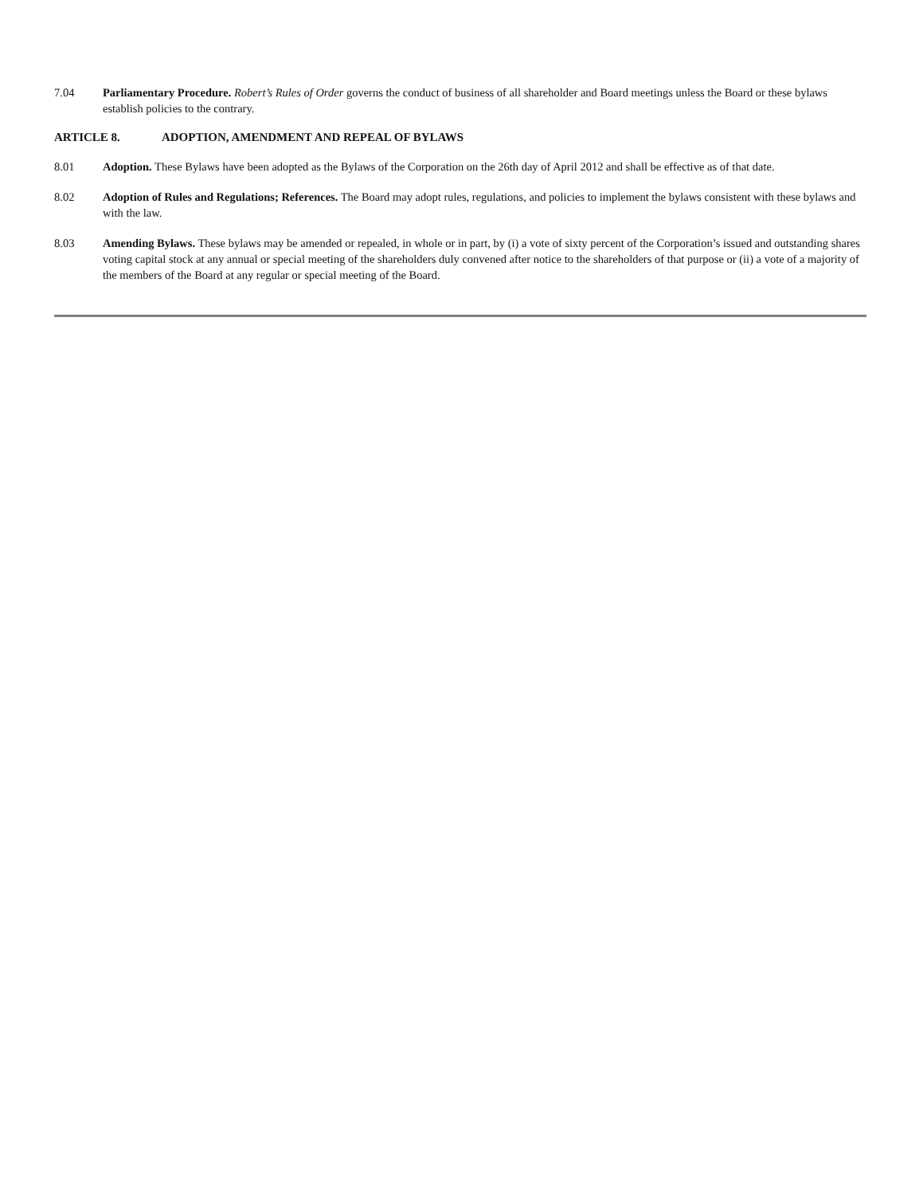7.04 Parliamentary Procedure. Robert’s Rules of Order governs the conduct of business of all shareholder and Board meetings unless the Board or these bylaws establish policies to the contrary.
ARTICLE 8. ADOPTION, AMENDMENT AND REPEAL OF BYLAWS
8.01 Adoption. These Bylaws have been adopted as the Bylaws of the Corporation on the 26th day of April 2012 and shall be effective as of that date.
8.02 Adoption of Rules and Regulations; References. The Board may adopt rules, regulations, and policies to implement the bylaws consistent with these bylaws and with the law.
8.03 Amending Bylaws. These bylaws may be amended or repealed, in whole or in part, by (i) a vote of sixty percent of the Corporation’s issued and outstanding shares voting capital stock at any annual or special meeting of the shareholders duly convened after notice to the shareholders of that purpose or (ii) a vote of a majority of the members of the Board at any regular or special meeting of the Board.